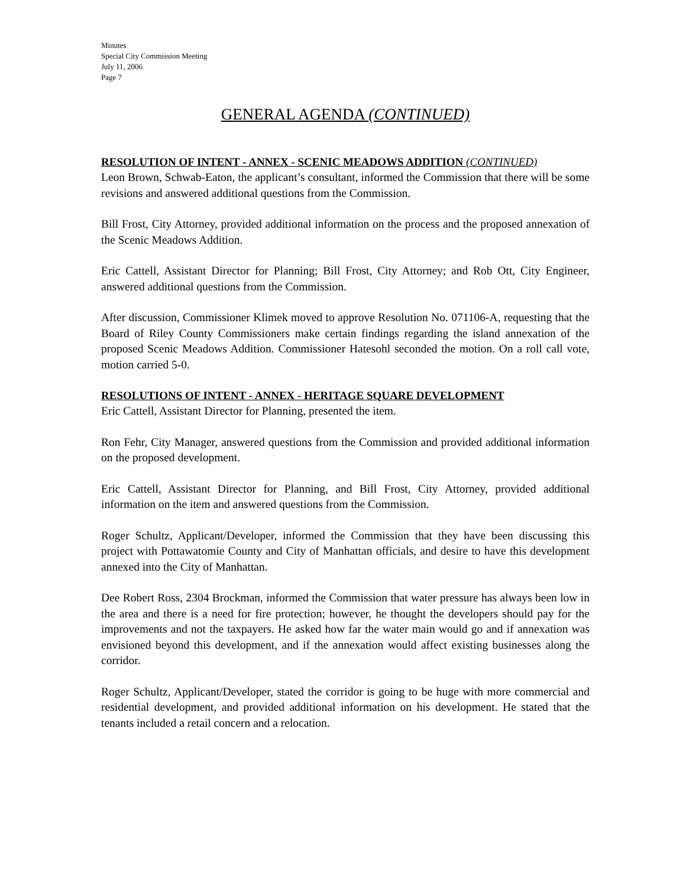Minutes
Special City Commission Meeting
July 11, 2006
Page 7
GENERAL AGENDA (CONTINUED)
RESOLUTION OF INTENT - ANNEX - SCENIC MEADOWS ADDITION (CONTINUED)
Leon Brown, Schwab-Eaton, the applicant’s consultant, informed the Commission that there will be some revisions and answered additional questions from the Commission.
Bill Frost, City Attorney, provided additional information on the process and the proposed annexation of the Scenic Meadows Addition.
Eric Cattell, Assistant Director for Planning; Bill Frost, City Attorney; and Rob Ott, City Engineer, answered additional questions from the Commission.
After discussion, Commissioner Klimek moved to approve Resolution No. 071106-A, requesting that the Board of Riley County Commissioners make certain findings regarding the island annexation of the proposed Scenic Meadows Addition. Commissioner Hatesohl seconded the motion. On a roll call vote, motion carried 5-0.
RESOLUTIONS OF INTENT - ANNEX - HERITAGE SQUARE DEVELOPMENT
Eric Cattell, Assistant Director for Planning, presented the item.
Ron Fehr, City Manager, answered questions from the Commission and provided additional information on the proposed development.
Eric Cattell, Assistant Director for Planning, and Bill Frost, City Attorney, provided additional information on the item and answered questions from the Commission.
Roger Schultz, Applicant/Developer, informed the Commission that they have been discussing this project with Pottawatomie County and City of Manhattan officials, and desire to have this development annexed into the City of Manhattan.
Dee Robert Ross, 2304 Brockman, informed the Commission that water pressure has always been low in the area and there is a need for fire protection; however, he thought the developers should pay for the improvements and not the taxpayers. He asked how far the water main would go and if annexation was envisioned beyond this development, and if the annexation would affect existing businesses along the corridor.
Roger Schultz, Applicant/Developer, stated the corridor is going to be huge with more commercial and residential development, and provided additional information on his development. He stated that the tenants included a retail concern and a relocation.